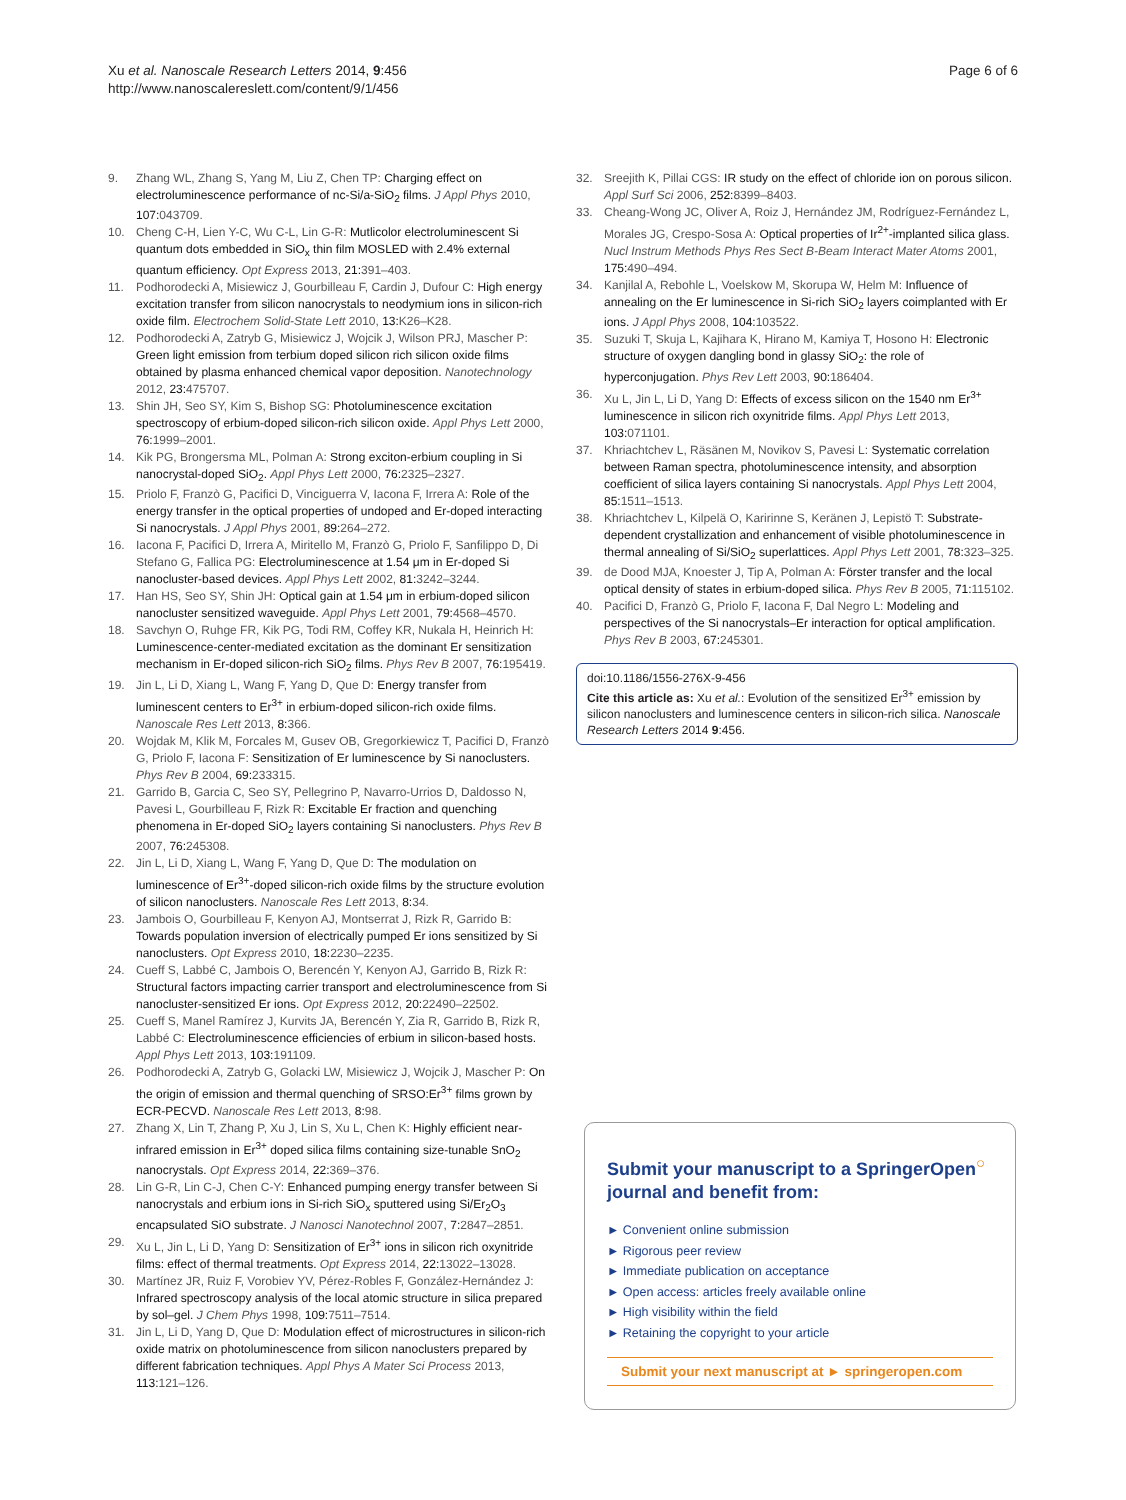Xu et al. Nanoscale Research Letters 2014, 9:456
http://www.nanoscalereslett.com/content/9/1/456
Page 6 of 6
9. Zhang WL, Zhang S, Yang M, Liu Z, Chen TP: Charging effect on electroluminescence performance of nc-Si/a-SiO<sub>2</sub> films. J Appl Phys 2010, 107: 043709.
10. Cheng C-H, Lien Y-C, Wu C-L, Lin G-R: Mutlicolor electroluminescent Si quantum dots embedded in SiO<sub>x</sub> thin film MOSLED with 2.4% external quantum efficiency. Opt Express 2013, 21: 391–403.
11. Podhorodecki A, Misiewicz J, Gourbilleau F, Cardin J, Dufour C: High energy excitation transfer from silicon nanocrystals to neodymium ions in silicon-rich oxide film. Electrochem Solid-State Lett 2010, 13: K26–K28.
12. Podhorodecki A, Zatryb G, Misiewicz J, Wojcik J, Wilson PRJ, Mascher P: Green light emission from terbium doped silicon rich silicon oxide films obtained by plasma enhanced chemical vapor deposition. Nanotechnology 2012, 23: 475707.
13. Shin JH, Seo SY, Kim S, Bishop SG: Photoluminescence excitation spectroscopy of erbium-doped silicon-rich silicon oxide. Appl Phys Lett 2000, 76: 1999–2001.
14. Kik PG, Brongersma ML, Polman A: Strong exciton-erbium coupling in Si nanocrystal-doped SiO<sub>2</sub>. Appl Phys Lett 2000, 76: 2325–2327.
15. Priolo F, Franzò G, Pacifici D, Vinciguerra V, Iacona F, Irrera A: Role of the energy transfer in the optical properties of undoped and Er-doped interacting Si nanocrystals. J Appl Phys 2001, 89: 264–272.
16. Iacona F, Pacifici D, Irrera A, Miritello M, Franzò G, Priolo F, Sanfilippo D, Di Stefano G, Fallica PG: Electroluminescence at 1.54 μm in Er-doped Si nanocluster-based devices. Appl Phys Lett 2002, 81: 3242–3244.
17. Han HS, Seo SY, Shin JH: Optical gain at 1.54 μm in erbium-doped silicon nanocluster sensitized waveguide. Appl Phys Lett 2001, 79: 4568–4570.
18. Savchyn O, Ruhge FR, Kik PG, Todi RM, Coffey KR, Nukala H, Heinrich H: Luminescence-center-mediated excitation as the dominant Er sensitization mechanism in Er-doped silicon-rich SiO<sub>2</sub> films. Phys Rev B 2007, 76: 195419.
19. Jin L, Li D, Xiang L, Wang F, Yang D, Que D: Energy transfer from luminescent centers to Er<sup>3+</sup> in erbium-doped silicon-rich oxide films. Nanoscale Res Lett 2013, 8: 366.
20. Wojdak M, Klik M, Forcales M, Gusev OB, Gregorkiewicz T, Pacifici D, Franzò G, Priolo F, Iacona F: Sensitization of Er luminescence by Si nanoclusters. Phys Rev B 2004, 69: 233315.
21. Garrido B, Garcia C, Seo SY, Pellegrino P, Navarro-Urrios D, Daldosso N, Pavesi L, Gourbilleau F, Rizk R: Excitable Er fraction and quenching phenomena in Er-doped SiO<sub>2</sub> layers containing Si nanoclusters. Phys Rev B 2007, 76: 245308.
22. Jin L, Li D, Xiang L, Wang F, Yang D, Que D: The modulation on luminescence of Er<sup>3+</sup>-doped silicon-rich oxide films by the structure evolution of silicon nanoclusters. Nanoscale Res Lett 2013, 8: 34.
23. Jambois O, Gourbilleau F, Kenyon AJ, Montserrat J, Rizk R, Garrido B: Towards population inversion of electrically pumped Er ions sensitized by Si nanoclusters. Opt Express 2010, 18: 2230–2235.
24. Cueff S, Labbé C, Jambois O, Berencén Y, Kenyon AJ, Garrido B, Rizk R: Structural factors impacting carrier transport and electroluminescence from Si nanocluster-sensitized Er ions. Opt Express 2012, 20: 22490–22502.
25. Cueff S, Manel Ramírez J, Kurvits JA, Berencén Y, Zia R, Garrido B, Rizk R, Labbé C: Electroluminescence efficiencies of erbium in silicon-based hosts. Appl Phys Lett 2013, 103: 191109.
26. Podhorodecki A, Zatryb G, Golacki LW, Misiewicz J, Wojcik J, Mascher P: On the origin of emission and thermal quenching of SRSO:Er<sup>3+</sup> films grown by ECR-PECVD. Nanoscale Res Lett 2013, 8: 98.
27. Zhang X, Lin T, Zhang P, Xu J, Lin S, Xu L, Chen K: Highly efficient near-infrared emission in Er<sup>3+</sup> doped silica films containing size-tunable SnO<sub>2</sub> nanocrystals. Opt Express 2014, 22: 369–376.
28. Lin G-R, Lin C-J, Chen C-Y: Enhanced pumping energy transfer between Si nanocrystals and erbium ions in Si-rich SiO<sub>x</sub> sputtered using Si/Er<sub>2</sub>O<sub>3</sub> encapsulated SiO substrate. J Nanosci Nanotechnol 2007, 7: 2847–2851.
29. Xu L, Jin L, Li D, Yang D: Sensitization of Er<sup>3+</sup> ions in silicon rich oxynitride films: effect of thermal treatments. Opt Express 2014, 22: 13022–13028.
30. Martínez JR, Ruiz F, Vorobiev YV, Pérez-Robles F, González-Hernández J: Infrared spectroscopy analysis of the local atomic structure in silica prepared by sol–gel. J Chem Phys 1998, 109: 7511–7514.
31. Jin L, Li D, Yang D, Que D: Modulation effect of microstructures in silicon-rich oxide matrix on photoluminescence from silicon nanoclusters prepared by different fabrication techniques. Appl Phys A Mater Sci Process 2013, 113: 121–126.
32. Sreejith K, Pillai CGS: IR study on the effect of chloride ion on porous silicon. Appl Surf Sci 2006, 252: 8399–8403.
33. Cheang-Wong JC, Oliver A, Roiz J, Hernández JM, Rodríguez-Fernández L, Morales JG, Crespo-Sosa A: Optical properties of Ir<sup>2+</sup>-implanted silica glass. Nucl Instrum Methods Phys Res Sect B-Beam Interact Mater Atoms 2001, 175: 490–494.
34. Kanjilal A, Rebohle L, Voelskow M, Skorupa W, Helm M: Influence of annealing on the Er luminescence in Si-rich SiO<sub>2</sub> layers coimplanted with Er ions. J Appl Phys 2008, 104: 103522.
35. Suzuki T, Skuja L, Kajihara K, Hirano M, Kamiya T, Hosono H: Electronic structure of oxygen dangling bond in glassy SiO<sub>2</sub>: the role of hyperconjugation. Phys Rev Lett 2003, 90: 186404.
36. Xu L, Jin L, Li D, Yang D: Effects of excess silicon on the 1540 nm Er<sup>3+</sup> luminescence in silicon rich oxynitride films. Appl Phys Lett 2013, 103: 071101.
37. Khriachtchev L, Räsänen M, Novikov S, Pavesi L: Systematic correlation between Raman spectra, photoluminescence intensity, and absorption coefficient of silica layers containing Si nanocrystals. Appl Phys Lett 2004, 85: 1511–1513.
38. Khriachtchev L, Kilpelä O, Karirinne S, Keränen J, Lepistö T: Substrate-dependent crystallization and enhancement of visible photoluminescence in thermal annealing of Si/SiO<sub>2</sub> superlattices. Appl Phys Lett 2001, 78: 323–325.
39. de Dood MJA, Knoester J, Tip A, Polman A: Förster transfer and the local optical density of states in erbium-doped silica. Phys Rev B 2005, 71: 115102.
40. Pacifici D, Franzò G, Priolo F, Iacona F, Dal Negro L: Modeling and perspectives of the Si nanocrystals–Er interaction for optical amplification. Phys Rev B 2003, 67: 245301.
doi:10.1186/1556-276X-9-456
Cite this article as: Xu et al.: Evolution of the sensitized Er<sup>3+</sup> emission by silicon nanoclusters and luminescence centers in silicon-rich silica. Nanoscale Research Letters 2014 9:456.
Submit your manuscript to a SpringerOpen<sup>○</sup> journal and benefit from:
► Convenient online submission
► Rigorous peer review
► Immediate publication on acceptance
► Open access: articles freely available online
► High visibility within the field
► Retaining the copyright to your article
Submit your next manuscript at ► springeropen.com